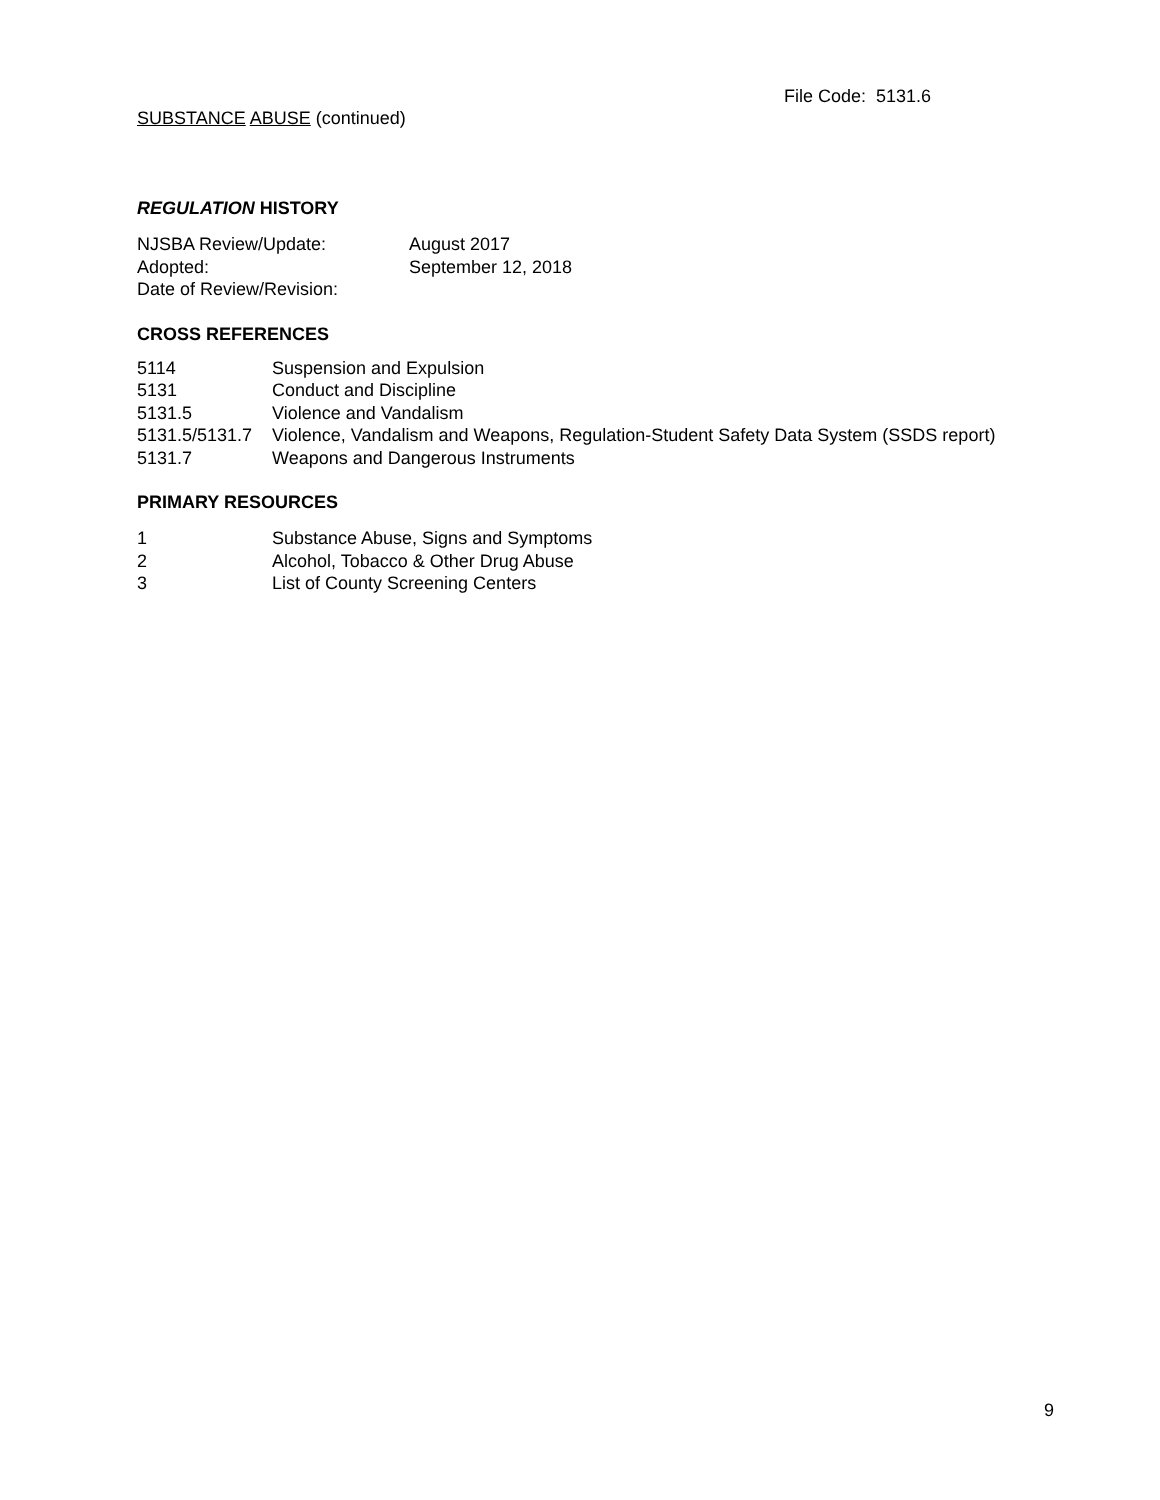File Code: 5131.6
SUBSTANCE ABUSE (continued)
REGULATION HISTORY
NJSBA Review/Update: August 2017
Adopted: September 12, 2018
Date of Review/Revision:
CROSS REFERENCES
5114 Suspension and Expulsion
5131 Conduct and Discipline
5131.5 Violence and Vandalism
5131.5/5131.7 Violence, Vandalism and Weapons, Regulation-Student Safety Data System (SSDS report)
5131.7 Weapons and Dangerous Instruments
PRIMARY RESOURCES
1 Substance Abuse, Signs and Symptoms
2 Alcohol, Tobacco & Other Drug Abuse
3 List of County Screening Centers
9